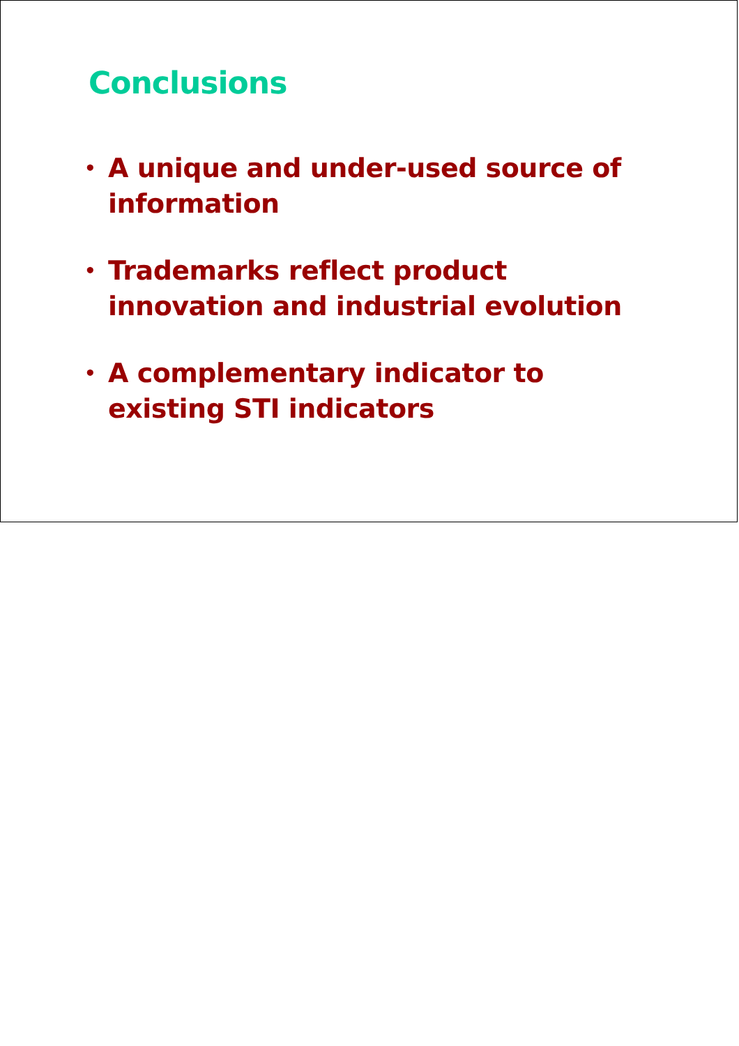Conclusions
• A unique and under-used source of
information
• Trademarks reflect product
innovation and industrial evolution
• A complementary indicator to
existing STI indicators